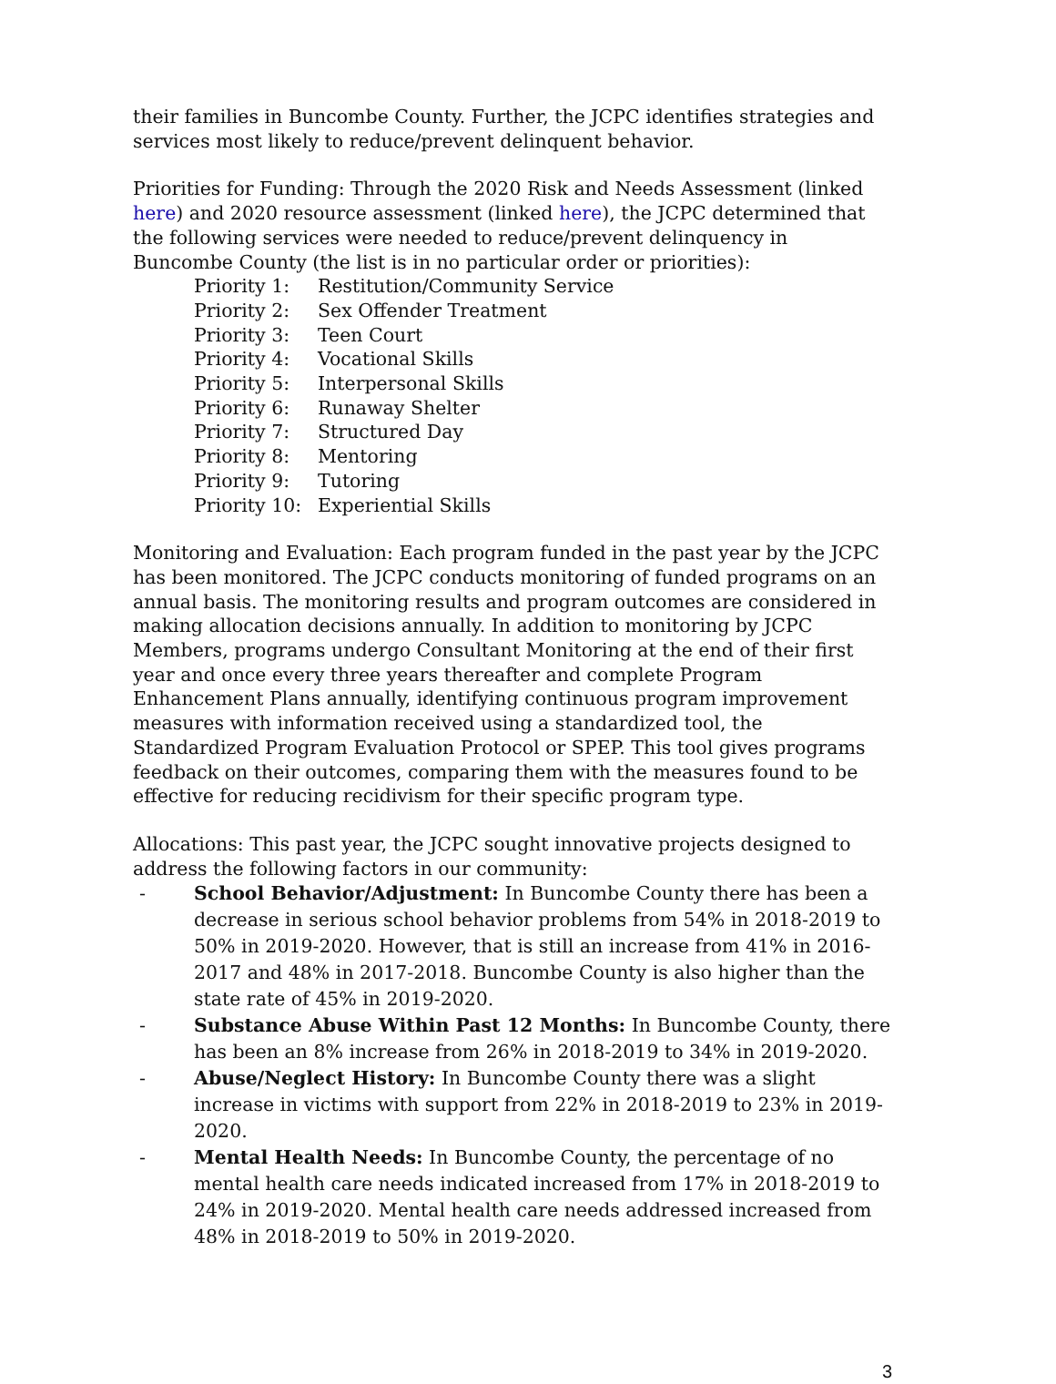their families in Buncombe County. Further, the JCPC identifies strategies and services most likely to reduce/prevent delinquent behavior.
Priorities for Funding: Through the 2020 Risk and Needs Assessment (linked here) and 2020 resource assessment (linked here), the JCPC determined that the following services were needed to reduce/prevent delinquency in Buncombe County (the list is in no particular order or priorities):
| Priority 1: | Restitution/Community Service |
| Priority 2: | Sex Offender Treatment |
| Priority 3: | Teen Court |
| Priority 4: | Vocational Skills |
| Priority 5: | Interpersonal Skills |
| Priority 6: | Runaway Shelter |
| Priority 7: | Structured Day |
| Priority 8: | Mentoring |
| Priority 9: | Tutoring |
| Priority 10: | Experiential Skills |
Monitoring and Evaluation: Each program funded in the past year by the JCPC has been monitored. The JCPC conducts monitoring of funded programs on an annual basis. The monitoring results and program outcomes are considered in making allocation decisions annually. In addition to monitoring by JCPC Members, programs undergo Consultant Monitoring at the end of their first year and once every three years thereafter and complete Program Enhancement Plans annually, identifying continuous program improvement measures with information received using a standardized tool, the Standardized Program Evaluation Protocol or SPEP. This tool gives programs feedback on their outcomes, comparing them with the measures found to be effective for reducing recidivism for their specific program type.
Allocations: This past year, the JCPC sought innovative projects designed to address the following factors in our community:
- School Behavior/Adjustment: In Buncombe County there has been a decrease in serious school behavior problems from 54% in 2018-2019 to 50% in 2019-2020. However, that is still an increase from 41% in 2016-2017 and 48% in 2017-2018. Buncombe County is also higher than the state rate of 45% in 2019-2020.
- Substance Abuse Within Past 12 Months: In Buncombe County, there has been an 8% increase from 26% in 2018-2019 to 34% in 2019-2020.
- Abuse/Neglect History: In Buncombe County there was a slight increase in victims with support from 22% in 2018-2019 to 23% in 2019-2020.
- Mental Health Needs: In Buncombe County, the percentage of no mental health care needs indicated increased from 17% in 2018-2019 to 24% in 2019-2020. Mental health care needs addressed increased from 48% in 2018-2019 to 50% in 2019-2020.
3